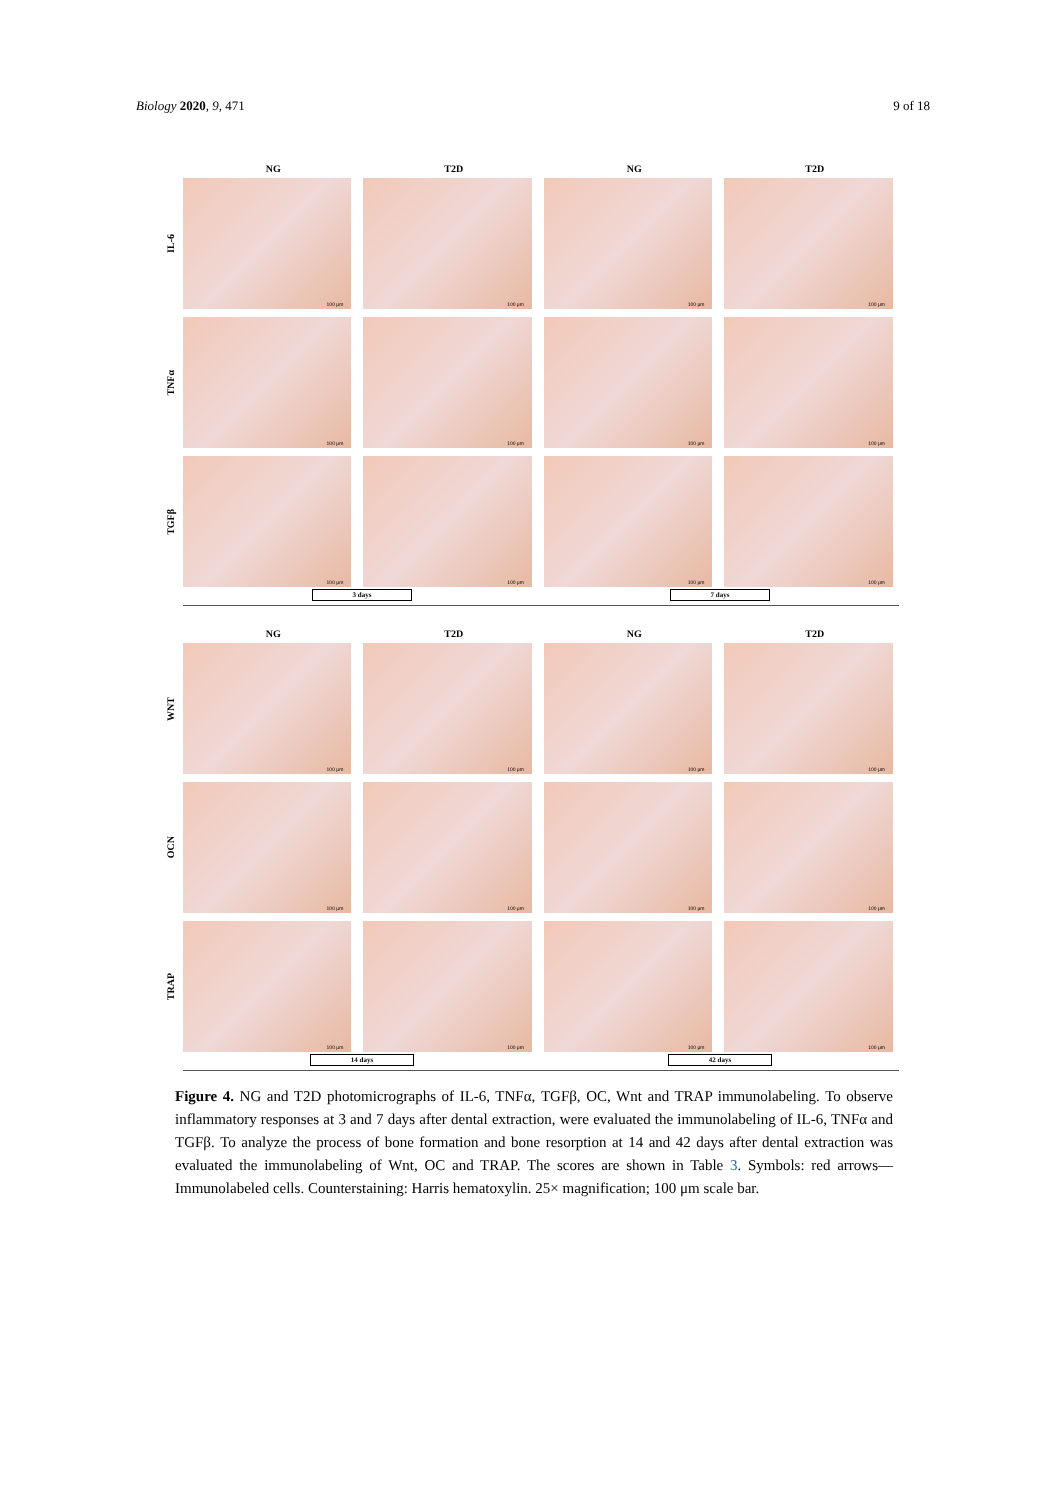Biology 2020, 9, 471 9 of 18
NG T2D NG T2D
IL-6
100 μm
100 μm
100 μm
100 μm
TNFα
100 μm
100 μm
100 μm
100 μm
TGFβ
100 μm
100 μm
100 μm
100 μm
3 days 7 days
NG T2D NG T2D
WNT
100 μm
100 μm
100 μm
100 μm
OCN
100 μm
100 μm
100 μm
100 μm
TRAP
100 μm
100 μm
100 μm
100 μm
14 days 42 days
Figure 4. NG and T2D photomicrographs of IL-6, TNFα, TGFβ, OC, Wnt and TRAP immunolabeling. To observe inflammatory responses at 3 and 7 days after dental extraction, were evaluated the immunolabeling of IL-6, TNFα and TGFβ. To analyze the process of bone formation and bone resorption at 14 and 42 days after dental extraction was evaluated the immunolabeling of Wnt, OC and TRAP. The scores are shown in Table 3. Symbols: red arrows—Immunolabeled cells. Counterstaining: Harris hematoxylin. 25× magnification; 100 μm scale bar.